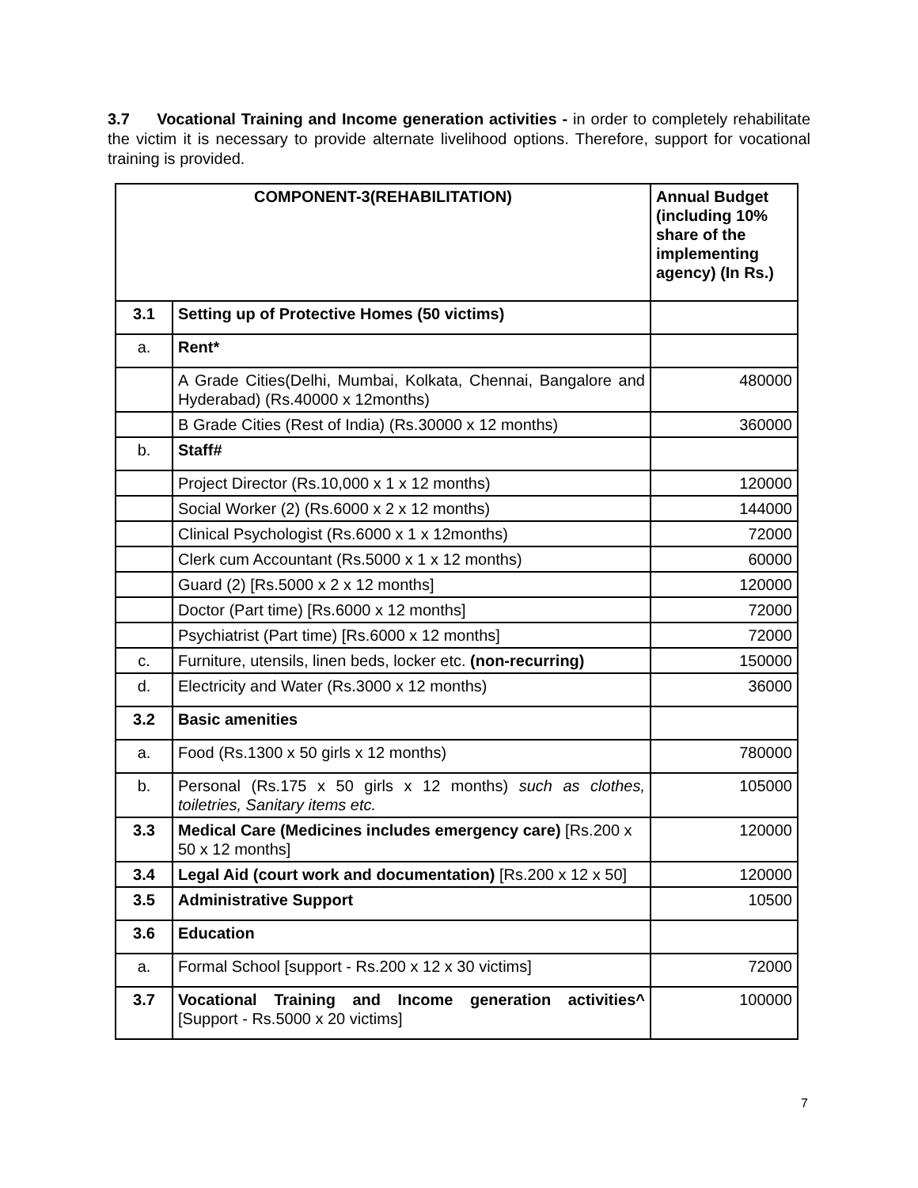3.7 Vocational Training and Income generation activities - in order to completely rehabilitate the victim it is necessary to provide alternate livelihood options. Therefore, support for vocational training is provided.
| COMPONENT-3(REHABILITATION) | | Annual Budget (including 10% share of the implementing agency) (In Rs.) |
| --- | --- | --- |
| 3.1 | Setting up of Protective Homes (50 victims) | |
| a. | Rent* | |
| | A Grade Cities(Delhi, Mumbai, Kolkata, Chennai, Bangalore and Hyderabad) (Rs.40000 x 12months) | 480000 |
| | B Grade Cities (Rest of India) (Rs.30000 x 12 months) | 360000 |
| b. | Staff# | |
| | Project Director (Rs.10,000 x 1 x 12 months) | 120000 |
| | Social Worker (2) (Rs.6000 x 2 x 12 months) | 144000 |
| | Clinical Psychologist (Rs.6000 x 1 x 12months) | 72000 |
| | Clerk cum Accountant (Rs.5000 x 1 x 12 months) | 60000 |
| | Guard (2) [Rs.5000 x 2 x 12 months] | 120000 |
| | Doctor (Part time) [Rs.6000 x 12 months] | 72000 |
| | Psychiatrist (Part time) [Rs.6000 x 12 months] | 72000 |
| c. | Furniture, utensils, linen beds, locker etc. (non-recurring) | 150000 |
| d. | Electricity and Water (Rs.3000 x 12 months) | 36000 |
| 3.2 | Basic amenities | |
| a. | Food (Rs.1300 x 50 girls x 12 months) | 780000 |
| b. | Personal (Rs.175 x 50 girls x 12 months) such as clothes, toiletries, Sanitary items etc. | 105000 |
| 3.3 | Medical Care (Medicines includes emergency care) [Rs.200 x 50 x 12 months] | 120000 |
| 3.4 | Legal Aid (court work and documentation) [Rs.200 x 12 x 50] | 120000 |
| 3.5 | Administrative Support | 10500 |
| 3.6 | Education | |
| a. | Formal School [support - Rs.200 x 12 x 30 victims] | 72000 |
| 3.7 | Vocational Training and Income generation activities^ [Support - Rs.5000 x 20 victims] | 100000 |
7